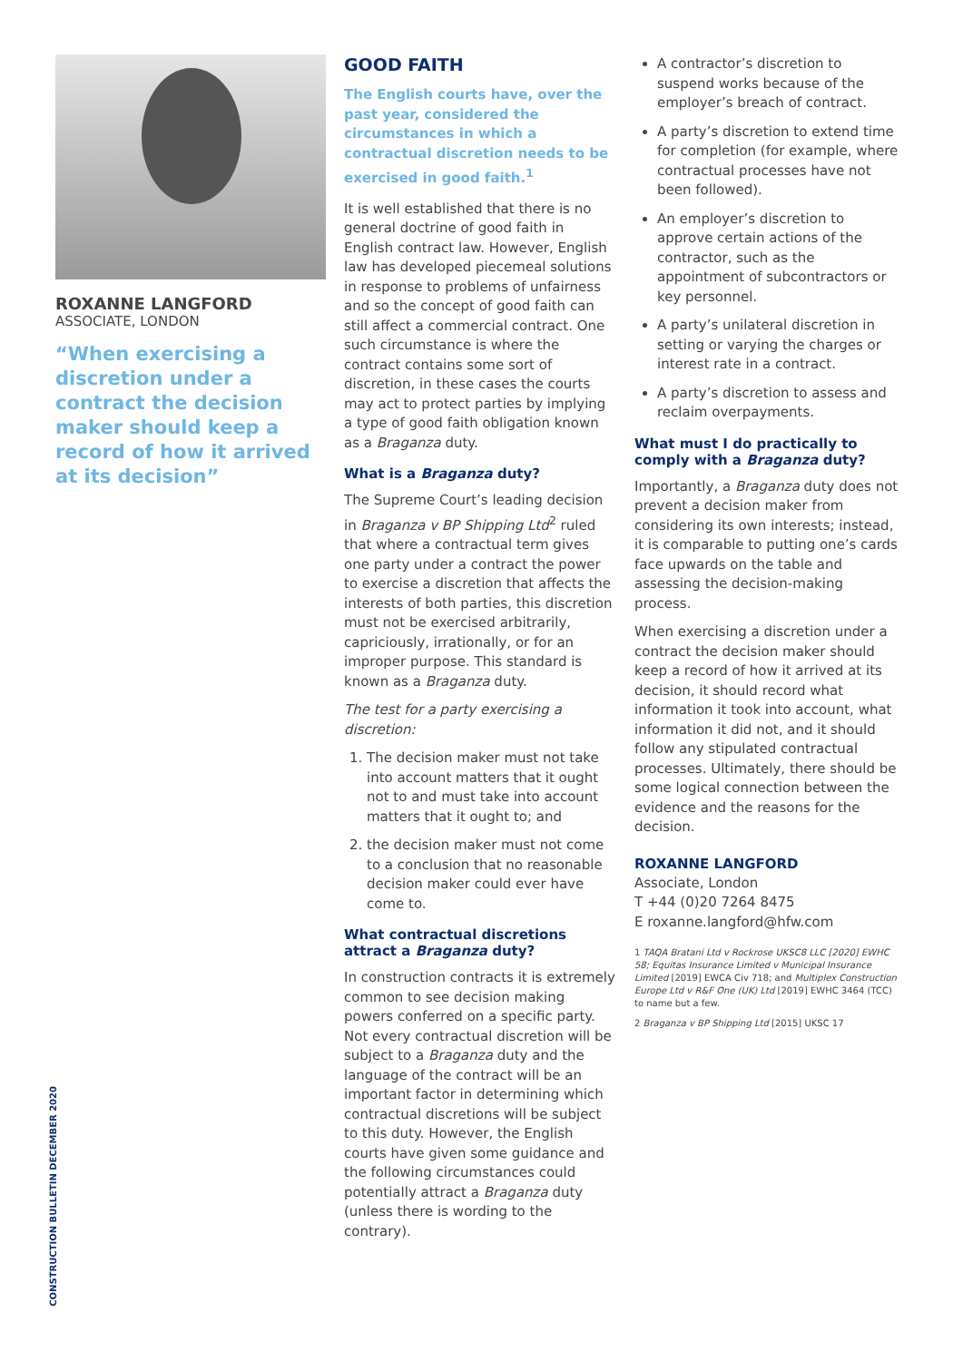ROXANNE LANGFORD
ASSOCIATE, LONDON
“When exercising a discretion under a contract the decision maker should keep a record of how it arrived at its decision”
GOOD FAITH
The English courts have, over the past year, considered the circumstances in which a contractual discretion needs to be exercised in good faith.<sup>1</sup>
It is well established that there is no general doctrine of good faith in English contract law. However, English law has developed piecemeal solutions in response to problems of unfairness and so the concept of good faith can still affect a commercial contract. One such circumstance is where the contract contains some sort of discretion, in these cases the courts may act to protect parties by implying a type of good faith obligation known as a Braganza duty.
What is a Braganza duty?
The Supreme Court’s leading decision in Braganza v BP Shipping Ltd<sup>2</sup> ruled that where a contractual term gives one party under a contract the power to exercise a discretion that affects the interests of both parties, this discretion must not be exercised arbitrarily, capriciously, irrationally, or for an improper purpose. This standard is known as a Braganza duty.
The test for a party exercising a discretion:
1. The decision maker must not take into account matters that it ought not to and must take into account matters that it ought to; and
2. the decision maker must not come to a conclusion that no reasonable decision maker could ever have come to.
What contractual discretions attract a Braganza duty?
In construction contracts it is extremely common to see decision making powers conferred on a specific party. Not every contractual discretion will be subject to a Braganza duty and the language of the contract will be an important factor in determining which contractual discretions will be subject to this duty. However, the English courts have given some guidance and the following circumstances could potentially attract a Braganza duty (unless there is wording to the contrary).
A contractor’s discretion to suspend works because of the employer’s breach of contract.
A party’s discretion to extend time for completion (for example, where contractual processes have not been followed).
An employer’s discretion to approve certain actions of the contractor, such as the appointment of subcontractors or key personnel.
A party’s unilateral discretion in setting or varying the charges or interest rate in a contract.
A party’s discretion to assess and reclaim overpayments.
What must I do practically to comply with a Braganza duty?
Importantly, a Braganza duty does not prevent a decision maker from considering its own interests; instead, it is comparable to putting one’s cards face upwards on the table and assessing the decision-making process.
When exercising a discretion under a contract the decision maker should keep a record of how it arrived at its decision, it should record what information it took into account, what information it did not, and it should follow any stipulated contractual processes. Ultimately, there should be some logical connection between the evidence and the reasons for the decision.
ROXANNE LANGFORD
Associate, London
T +44 (0)20 7264 8475
E roxanne.langford@hfw.com
1 TAQA Bratani Ltd v Rockrose UKSC8 LLC [2020] EWHC 58; Equitas Insurance Limited v Municipal Insurance Limited [2019] EWCA Civ 718; and Multiplex Construction Europe Ltd v R&F One (UK) Ltd [2019] EWHC 3464 (TCC) to name but a few.
2 Braganza v BP Shipping Ltd [2015] UKSC 17
CONSTRUCTION BULLETIN DECEMBER 2020